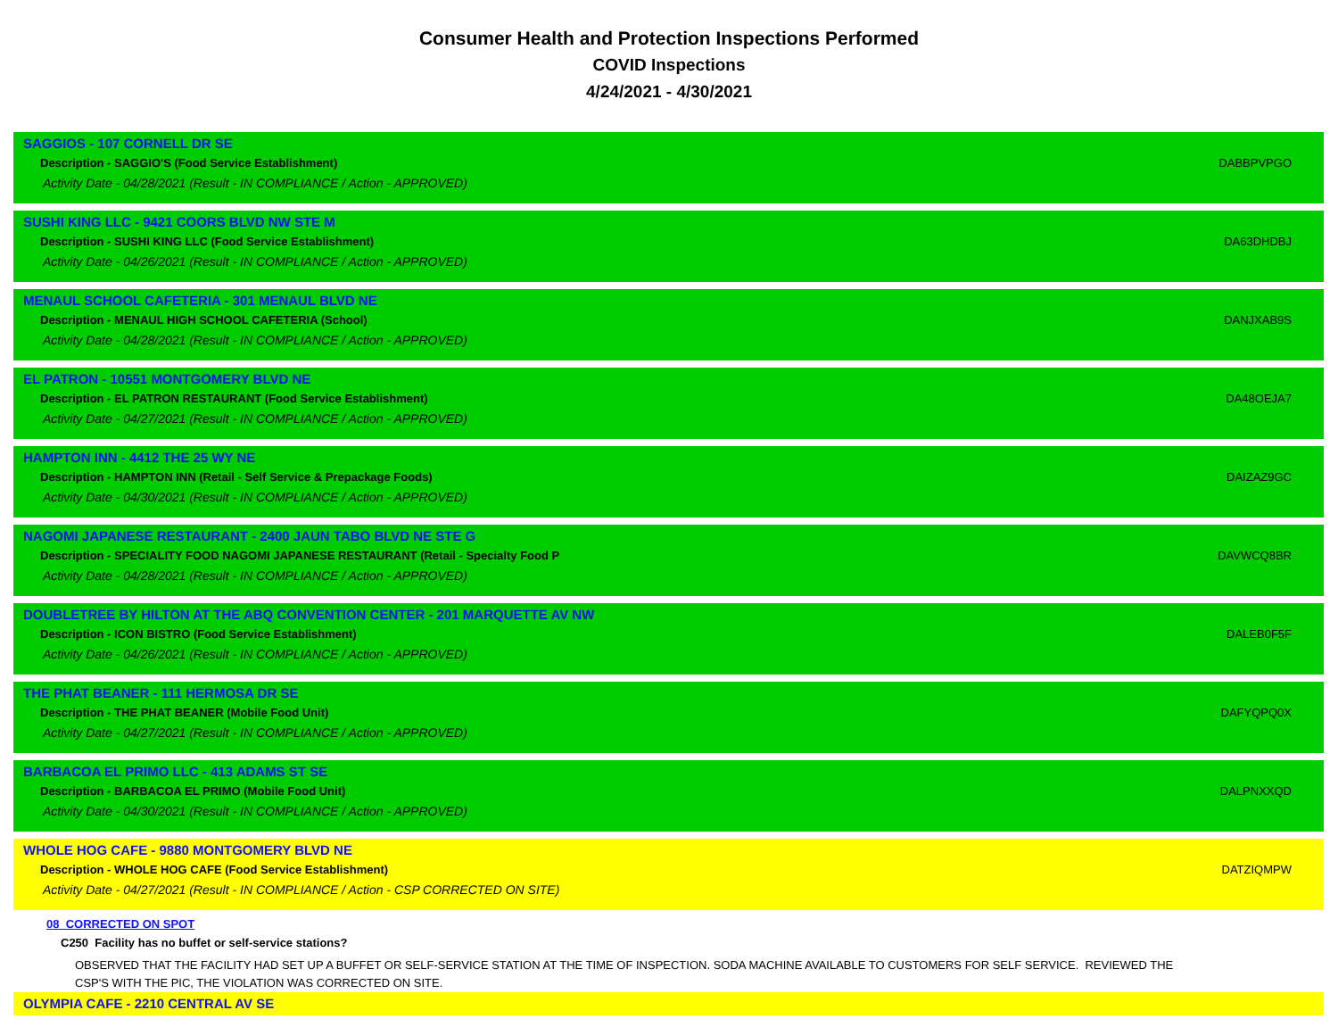Consumer Health and Protection Inspections Performed
COVID Inspections
4/24/2021 - 4/30/2021
SAGGIOS - 107 CORNELL DR SE
Description - SAGGIO'S (Food Service Establishment) DABBPVPGO
Activity Date - 04/28/2021 (Result - IN COMPLIANCE / Action - APPROVED)
SUSHI KING LLC - 9421 COORS BLVD NW STE M
Description - SUSHI KING LLC (Food Service Establishment) DA63DHDBJ
Activity Date - 04/26/2021 (Result - IN COMPLIANCE / Action - APPROVED)
MENAUL SCHOOL CAFETERIA - 301 MENAUL BLVD NE
Description - MENAUL HIGH SCHOOL CAFETERIA (School) DANJXAB9S
Activity Date - 04/28/2021 (Result - IN COMPLIANCE / Action - APPROVED)
EL PATRON - 10551 MONTGOMERY BLVD NE
Description - EL PATRON RESTAURANT (Food Service Establishment) DA48OEJA7
Activity Date - 04/27/2021 (Result - IN COMPLIANCE / Action - APPROVED)
HAMPTON INN - 4412 THE 25 WY NE
Description - HAMPTON INN (Retail - Self Service & Prepackage Foods) DAIZAZ9GC
Activity Date - 04/30/2021 (Result - IN COMPLIANCE / Action - APPROVED)
NAGOMI JAPANESE RESTAURANT - 2400 JAUN TABO BLVD NE STE G
Description - SPECIALITY FOOD NAGOMI JAPANESE RESTAURANT (Retail - Specialty Food P DAVWCQ8BR
Activity Date - 04/28/2021 (Result - IN COMPLIANCE / Action - APPROVED)
DOUBLETREE BY HILTON AT THE ABQ CONVENTION CENTER - 201 MARQUETTE AV NW
Description - ICON BISTRO (Food Service Establishment) DALEB0F5F
Activity Date - 04/26/2021 (Result - IN COMPLIANCE / Action - APPROVED)
THE PHAT BEANER - 111 HERMOSA DR SE
Description - THE PHAT BEANER (Mobile Food Unit) DAFYQPQ0X
Activity Date - 04/27/2021 (Result - IN COMPLIANCE / Action - APPROVED)
BARBACOA EL PRIMO LLC - 413 ADAMS ST SE
Description - BARBACOA EL PRIMO (Mobile Food Unit) DALPNXXQD
Activity Date - 04/30/2021 (Result - IN COMPLIANCE / Action - APPROVED)
WHOLE HOG CAFE - 9880 MONTGOMERY BLVD NE
Description - WHOLE HOG CAFE (Food Service Establishment) DATZIQMPW
Activity Date - 04/27/2021 (Result - IN COMPLIANCE / Action - CSP CORRECTED ON SITE)
08 CORRECTED ON SPOT
C250 Facility has no buffet or self-service stations?
OBSERVED THAT THE FACILITY HAD SET UP A BUFFET OR SELF-SERVICE STATION AT THE TIME OF INSPECTION. SODA MACHINE AVAILABLE TO CUSTOMERS FOR SELF SERVICE. REVIEWED THE CSP'S WITH THE PIC, THE VIOLATION WAS CORRECTED ON SITE.
OLYMPIA CAFE - 2210 CENTRAL AV SE